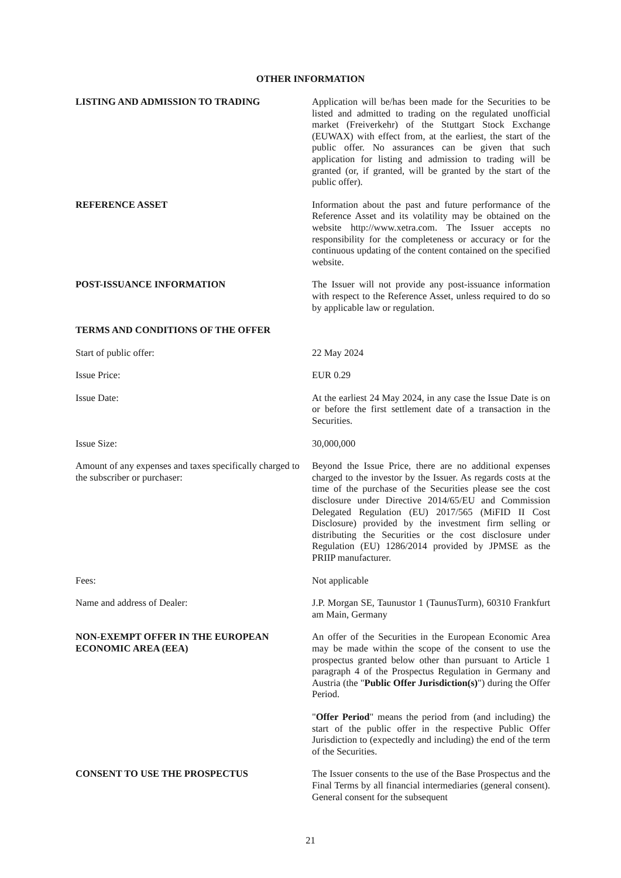OTHER INFORMATION
LISTING AND ADMISSION TO TRADING Application will be/has been made for the Securities to be listed and admitted to trading on the regulated unofficial market (Freiverkehr) of the Stuttgart Stock Exchange (EUWAX) with effect from, at the earliest, the start of the public offer. No assurances can be given that such application for listing and admission to trading will be granted (or, if granted, will be granted by the start of the public offer).
REFERENCE ASSET Information about the past and future performance of the Reference Asset and its volatility may be obtained on the website http://www.xetra.com. The Issuer accepts no responsibility for the completeness or accuracy or for the continuous updating of the content contained on the specified website.
POST-ISSUANCE INFORMATION The Issuer will not provide any post-issuance information with respect to the Reference Asset, unless required to do so by applicable law or regulation.
TERMS AND CONDITIONS OF THE OFFER
Start of public offer: 22 May 2024
Issue Price: EUR 0.29
Issue Date: At the earliest 24 May 2024, in any case the Issue Date is on or before the first settlement date of a transaction in the Securities.
Issue Size: 30,000,000
Amount of any expenses and taxes specifically charged to the subscriber or purchaser:
Beyond the Issue Price, there are no additional expenses charged to the investor by the Issuer. As regards costs at the time of the purchase of the Securities please see the cost disclosure under Directive 2014/65/EU and Commission Delegated Regulation (EU) 2017/565 (MiFID II Cost Disclosure) provided by the investment firm selling or distributing the Securities or the cost disclosure under Regulation (EU) 1286/2014 provided by JPMSE as the PRIIP manufacturer.
Fees: Not applicable
Name and address of Dealer: J.P. Morgan SE, Taunustor 1 (TaunusTurm), 60310 Frankfurt am Main, Germany
NON-EXEMPT OFFER IN THE EUROPEAN ECONOMIC AREA (EEA)
An offer of the Securities in the European Economic Area may be made within the scope of the consent to use the prospectus granted below other than pursuant to Article 1 paragraph 4 of the Prospectus Regulation in Germany and Austria (the "Public Offer Jurisdiction(s)") during the Offer Period.
"Offer Period" means the period from (and including) the start of the public offer in the respective Public Offer Jurisdiction to (expectedly and including) the end of the term of the Securities.
CONSENT TO USE THE PROSPECTUS The Issuer consents to the use of the Base Prospectus and the Final Terms by all financial intermediaries (general consent). General consent for the subsequent
21